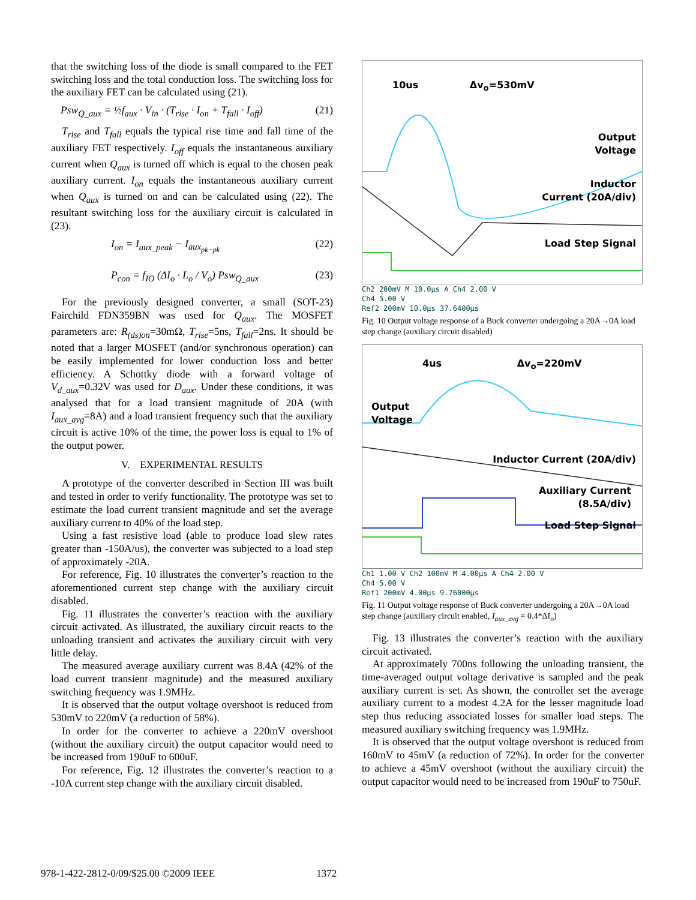that the switching loss of the diode is small compared to the FET switching loss and the total conduction loss. The switching loss for the auxiliary FET can be calculated using (21).
Psw<sub>Q_aux</sub> = ½f<sub>aux</sub> · V<sub>in</sub> · (T<sub>rise</sub> · I<sub>on</sub> + T<sub>fall</sub> · I<sub>off</sub>) (21)
T<sub>rise</sub> and T<sub>fall</sub> equals the typical rise time and fall time of the auxiliary FET respectively. I<sub>off</sub> equals the instantaneous auxiliary current when Q<sub>aux</sub> is turned off which is equal to the chosen peak auxiliary current. I<sub>on</sub> equals the instantaneous auxiliary current when Q<sub>aux</sub> is turned on and can be calculated using (22). The resultant switching loss for the auxiliary circuit is calculated in (23).
I<sub>on</sub> = I<sub>aux_peak</sub> − I<sub>aux<sub>pk−pk</sub></sub> (22)
P<sub>con</sub> = f<sub>IO</sub> (ΔI<sub>o</sub> · L<sub>o</sub> / V<sub>o</sub>) Psw<sub>Q_aux</sub> (23)
For the previously designed converter, a small (SOT-23) Fairchild FDN359BN was used for Q<sub>aux</sub>. The MOSFET parameters are: R<sub>(ds)on</sub>=30mΩ, T<sub>rise</sub>=5ns, T<sub>fall</sub>=2ns. It should be noted that a larger MOSFET (and/or synchronous operation) can be easily implemented for lower conduction loss and better efficiency. A Schottky diode with a forward voltage of V<sub>d_aux</sub>=0.32V was used for D<sub>aux</sub>. Under these conditions, it was analysed that for a load transient magnitude of 20A (with I<sub>aux_avg</sub>=8A) and a load transient frequency such that the auxiliary circuit is active 10% of the time, the power loss is equal to 1% of the output power.
V. EXPERIMENTAL RESULTS
A prototype of the converter described in Section III was built and tested in order to verify functionality. The prototype was set to estimate the load current transient magnitude and set the average auxiliary current to 40% of the load step.
Using a fast resistive load (able to produce load slew rates greater than -150A/us), the converter was subjected to a load step of approximately -20A.
For reference, Fig. 10 illustrates the converter’s reaction to the aforementioned current step change with the auxiliary circuit disabled.
Fig. 11 illustrates the converter’s reaction with the auxiliary circuit activated. As illustrated, the auxiliary circuit reacts to the unloading transient and activates the auxiliary circuit with very little delay.
The measured average auxiliary current was 8.4A (42% of the load current transient magnitude) and the measured auxiliary switching frequency was 1.9MHz.
It is observed that the output voltage overshoot is reduced from 530mV to 220mV (a reduction of 58%).
In order for the converter to achieve a 220mV overshoot (without the auxiliary circuit) the output capacitor would need to be increased from 190uF to 600uF.
For reference, Fig. 12 illustrates the converter’s reaction to a -10A current step change with the auxiliary circuit disabled.
10us Δv<sub>o</sub>=530mV
Output
Voltage
Inductor
Current (20A/div)
Load Step Signal
Ch2 200mV M 10.0µs A Ch4 2.00 V
Ch4 5.00 V
Ref2 200mV 10.0µs 37.6400µs
Fig. 10 Output voltage response of a Buck converter undergoing a 20A→0A load step change (auxiliary circuit disabled)
4us Δv<sub>o</sub>=220mV
Output
Voltage
Inductor Current (20A/div)
Auxiliary Current
(8.5A/div)
Load Step Signal
Ch1 1.00 V Ch2 100mV M 4.00µs A Ch4 2.00 V
Ch4 5.00 V
Ref1 200mV 4.00µs 9.76000µs
Fig. 11 Output voltage response of Buck converter undergoing a 20A→0A load step change (auxiliary circuit enabled, I<sub>aux_avg</sub> = 0.4*ΔI<sub>o</sub>)
Fig. 13 illustrates the converter’s reaction with the auxiliary circuit activated.
At approximately 700ns following the unloading transient, the time-averaged output voltage derivative is sampled and the peak auxiliary current is set. As shown, the controller set the average auxiliary current to a modest 4.2A for the lesser magnitude load step thus reducing associated losses for smaller load steps. The measured auxiliary switching frequency was 1.9MHz.
It is observed that the output voltage overshoot is reduced from 160mV to 45mV (a reduction of 72%). In order for the converter to achieve a 45mV overshoot (without the auxiliary circuit) the output capacitor would need to be increased from 190uF to 750uF.
978-1-422-2812-0/09/$25.00 ©2009 IEEE 1372